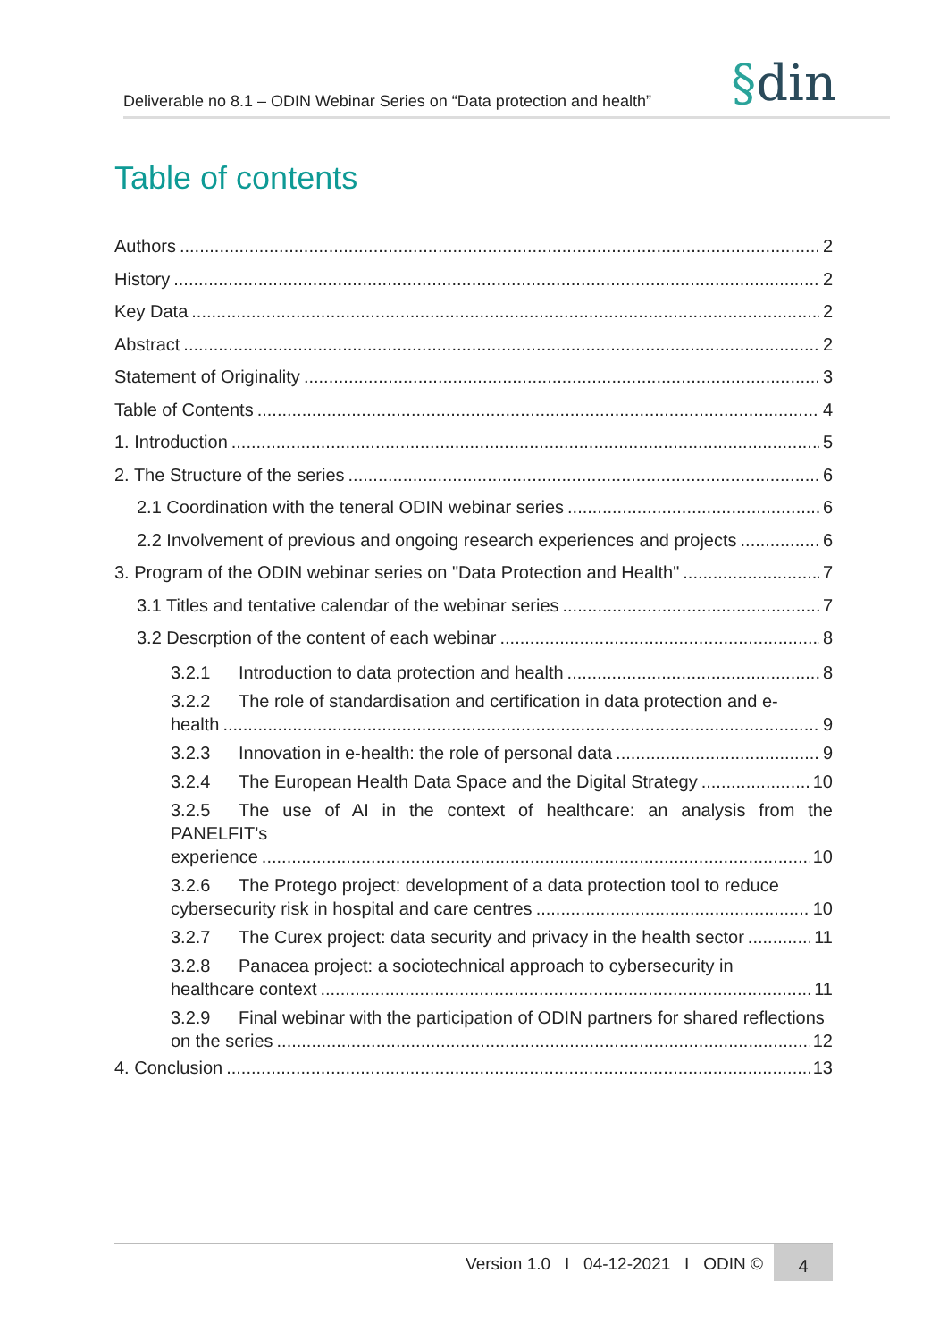Deliverable no 8.1 – ODIN Webinar Series on “Data protection and health”
§din
Table of contents
Authors 2
History 2
Key Data 2
Abstract 2
Statement of Originality 3
Table of Contents 4
1. Introduction 5
2. The Structure of the series 6
2.1 Coordination with the teneral ODIN webinar series 6
2.2 Involvement of previous and ongoing research experiences and projects 6
3. Program of the ODIN webinar series on "Data Protection and Health" 7
3.1 Titles and tentative calendar of the webinar series 7
3.2 Descrption of the content of each webinar 8
3.2.1 Introduction to data protection and health 8
3.2.2 The role of standardisation and certification in data protection and e-
health 9
3.2.3 Innovation in e-health: the role of personal data 9
3.2.4 The European Health Data Space and the Digital Strategy 10
3.2.5 The use of AI in the context of healthcare: an analysis from the PANELFIT’s
experience 10
3.2.6 The Protego project: development of a data protection tool to reduce
cybersecurity risk in hospital and care centres 10
3.2.7 The Curex project: data security and privacy in the health sector 11
3.2.8 Panacea project: a sociotechnical approach to cybersecurity in
healthcare context 11
3.2.9 Final webinar with the participation of ODIN partners for shared reflections
on the series 12
4. Conclusion 13
Version 1.0 I 04-12-2021 I ODIN ©
4